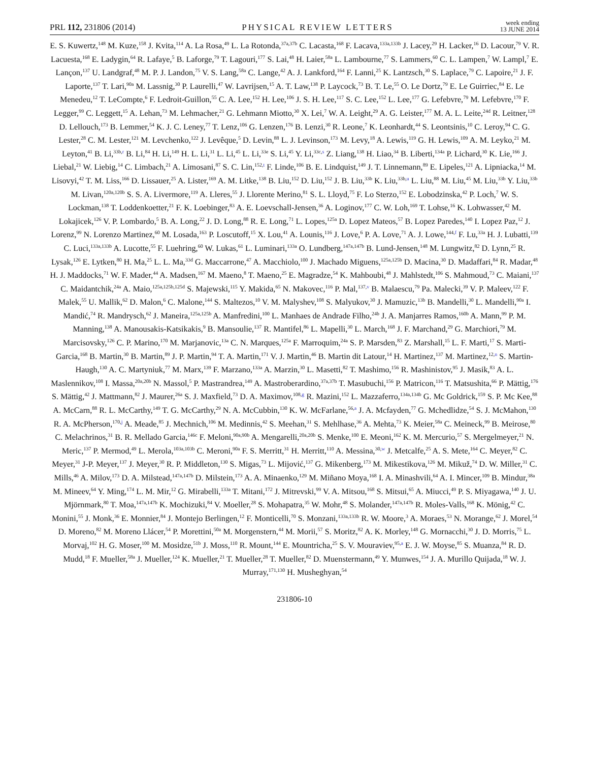PRL 112, 231806 (2014)
PHYSICAL REVIEW LETTERS
week ending
13 JUNE 2014
E. S. Kuwertz,<sup>148</sup> M. Kuze,<sup>158</sup> J. Kvita,<sup>114</sup> A. La Rosa,<sup>49</sup> L. La Rotonda,<sup>37a,37b</sup> C. Lacasta,<sup>168</sup> F. Lacava,<sup>133a,133b</sup> J. Lacey,<sup>29</sup> H. Lacker,<sup>16</sup> D. Lacour,<sup>79</sup> V. R. Lacuesta,<sup>168</sup> E. Ladygin,<sup>64</sup> R. Lafaye,<sup>5</sup> B. Laforge,<sup>79</sup> T. Lagouri,<sup>177</sup> S. Lai,<sup>48</sup> H. Laier,<sup>58a</sup> L. Lambourne,<sup>77</sup> S. Lammers,<sup>60</sup> C. L. Lampen,<sup>7</sup> W. Lampl,<sup>7</sup> E. Lançon,<sup>137</sup> U. Landgraf,<sup>48</sup> M. P. J. Landon,<sup>75</sup> V. S. Lang,<sup>58a</sup> C. Lange,<sup>42</sup> A. J. Lankford,<sup>164</sup> F. Lanni,<sup>25</sup> K. Lantzsch,<sup>30</sup> S. Laplace,<sup>79</sup> C. Lapoire,<sup>21</sup> J. F. Laporte,<sup>137</sup> T. Lari,<sup>90a</sup> M. Lassnig,<sup>30</sup> P. Laurelli,<sup>47</sup> W. Lavrijsen,<sup>15</sup> A. T. Law,<sup>138</sup> P. Laycock,<sup>73</sup> B. T. Le,<sup>55</sup> O. Le Dortz,<sup>79</sup> E. Le Guirriec,<sup>84</sup> E. Le Menedeu,<sup>12</sup> T. LeCompte,<sup>6</sup> F. Ledroit-Guillon,<sup>55</sup> C. A. Lee,<sup>152</sup> H. Lee,<sup>106</sup> J. S. H. Lee,<sup>117</sup> S. C. Lee,<sup>152</sup> L. Lee,<sup>177</sup> G. Lefebvre,<sup>79</sup> M. Lefebvre,<sup>170</sup> F. Legger,<sup>99</sup> C. Leggett,<sup>15</sup> A. Lehan,<sup>73</sup> M. Lehmacher,<sup>21</sup> G. Lehmann Miotto,<sup>30</sup> X. Lei,<sup>7</sup> W. A. Leight,<sup>29</sup> A. G. Leister,<sup>177</sup> M. A. L. Leite,<sup>24d</sup> R. Leitner,<sup>128</sup> D. Lellouch,<sup>173</sup> B. Lemmer,<sup>54</sup> K. J. C. Leney,<sup>77</sup> T. Lenz,<sup>106</sup> G. Lenzen,<sup>176</sup> B. Lenzi,<sup>30</sup> R. Leone,<sup>7</sup> K. Leonhardt,<sup>44</sup> S. Leontsinis,<sup>10</sup> C. Leroy,<sup>94</sup> C. G. Lester,<sup>28</sup> C. M. Lester,<sup>121</sup> M. Levchenko,<sup>122</sup> J. Levêque,<sup>5</sup> D. Levin,<sup>88</sup> L. J. Levinson,<sup>173</sup> M. Levy,<sup>18</sup> A. Lewis,<sup>119</sup> G. H. Lewis,<sup>109</sup> A. M. Leyko,<sup>21</sup> M. Leyton,<sup>41</sup> B. Li,<sup>33b,r</sup> B. Li,<sup>84</sup> H. Li,<sup>149</sup> H. L. Li,<sup>31</sup> L. Li,<sup>45</sup> L. Li,<sup>33e</sup> S. Li,<sup>45</sup> Y. Li,<sup>33c,s</sup> Z. Liang,<sup>138</sup> H. Liao,<sup>34</sup> B. Liberti,<sup>134a</sup> P. Lichard,<sup>30</sup> K. Lie,<sup>166</sup> J. Liebal,<sup>21</sup> W. Liebig,<sup>14</sup> C. Limbach,<sup>21</sup> A. Limosani,<sup>87</sup> S. C. Lin,<sup>152,t</sup> F. Linde,<sup>106</sup> B. E. Lindquist,<sup>149</sup> J. T. Linnemann,<sup>89</sup> E. Lipeles,<sup>121</sup> A. Lipniacka,<sup>14</sup> M. Lisovyi,<sup>42</sup> T. M. Liss,<sup>166</sup> D. Lissauer,<sup>25</sup> A. Lister,<sup>169</sup> A. M. Litke,<sup>138</sup> B. Liu,<sup>152</sup> D. Liu,<sup>152</sup> J. B. Liu,<sup>33b</sup> K. Liu,<sup>33b,u</sup> L. Liu,<sup>88</sup> M. Liu,<sup>45</sup> M. Liu,<sup>33b</sup> Y. Liu,<sup>33b</sup> M. Livan,<sup>120a,120b</sup> S. S. A. Livermore,<sup>119</sup> A. Lleres,<sup>55</sup> J. Llorente Merino,<sup>81</sup> S. L. Lloyd,<sup>75</sup> F. Lo Sterzo,<sup>152</sup> E. Lobodzinska,<sup>42</sup> P. Loch,<sup>7</sup> W. S. Lockman,<sup>138</sup> T. Loddenkoetter,<sup>21</sup> F. K. Loebinger,<sup>83</sup> A. E. Loevschall-Jensen,<sup>36</sup> A. Loginov,<sup>177</sup> C. W. Loh,<sup>169</sup> T. Lohse,<sup>16</sup> K. Lohwasser,<sup>42</sup> M. Lokajicek,<sup>126</sup> V. P. Lombardo,<sup>5</sup> B. A. Long,<sup>22</sup> J. D. Long,<sup>88</sup> R. E. Long,<sup>71</sup> L. Lopes,<sup>125a</sup> D. Lopez Mateos,<sup>57</sup> B. Lopez Paredes,<sup>140</sup> I. Lopez Paz,<sup>12</sup> J. Lorenz,<sup>99</sup> N. Lorenzo Martinez,<sup>60</sup> M. Losada,<sup>163</sup> P. Loscutoff,<sup>15</sup> X. Lou,<sup>41</sup> A. Lounis,<sup>116</sup> J. Love,<sup>6</sup> P. A. Love,<sup>71</sup> A. J. Lowe,<sup>144,f</sup> F. Lu,<sup>33a</sup> H. J. Lubatti,<sup>139</sup> C. Luci,<sup>133a,133b</sup> A. Lucotte,<sup>55</sup> F. Luehring,<sup>60</sup> W. Lukas,<sup>61</sup> L. Luminari,<sup>133a</sup> O. Lundberg,<sup>147a,147b</sup> B. Lund-Jensen,<sup>148</sup> M. Lungwitz,<sup>82</sup> D. Lynn,<sup>25</sup> R. Lysak,<sup>126</sup> E. Lytken,<sup>80</sup> H. Ma,<sup>25</sup> L. L. Ma,<sup>33d</sup> G. Maccarrone,<sup>47</sup> A. Macchiolo,<sup>100</sup> J. Machado Miguens,<sup>125a,125b</sup> D. Macina,<sup>30</sup> D. Madaffari,<sup>84</sup> R. Madar,<sup>48</sup> H. J. Maddocks,<sup>71</sup> W. F. Mader,<sup>44</sup> A. Madsen,<sup>167</sup> M. Maeno,<sup>8</sup> T. Maeno,<sup>25</sup> E. Magradze,<sup>54</sup> K. Mahboubi,<sup>48</sup> J. Mahlstedt,<sup>106</sup> S. Mahmoud,<sup>73</sup> C. Maiani,<sup>137</sup> C. Maidantchik,<sup>24a</sup> A. Maio,<sup>125a,125b,125d</sup> S. Majewski,<sup>115</sup> Y. Makida,<sup>65</sup> N. Makovec,<sup>116</sup> P. Mal,<sup>137,v</sup> B. Malaescu,<sup>79</sup> Pa. Malecki,<sup>39</sup> V. P. Maleev,<sup>122</sup> F. Malek,<sup>55</sup> U. Mallik,<sup>62</sup> D. Malon,<sup>6</sup> C. Malone,<sup>144</sup> S. Maltezos,<sup>10</sup> V. M. Malyshev,<sup>108</sup> S. Malyukov,<sup>30</sup> J. Mamuzic,<sup>13b</sup> B. Mandelli,<sup>30</sup> L. Mandelli,<sup>90a</sup> I. Mandić,<sup>74</sup> R. Mandrysch,<sup>62</sup> J. Maneira,<sup>125a,125b</sup> A. Manfredini,<sup>100</sup> L. Manhaes de Andrade Filho,<sup>24b</sup> J. A. Manjarres Ramos,<sup>160b</sup> A. Mann,<sup>99</sup> P. M. Manning,<sup>138</sup> A. Manousakis-Katsikakis,<sup>9</sup> B. Mansoulie,<sup>137</sup> R. Mantifel,<sup>86</sup> L. Mapelli,<sup>30</sup> L. March,<sup>168</sup> J. F. Marchand,<sup>29</sup> G. Marchiori,<sup>79</sup> M. Marcisovsky,<sup>126</sup> C. P. Marino,<sup>170</sup> M. Marjanovic,<sup>13a</sup> C. N. Marques,<sup>125a</sup> F. Marroquim,<sup>24a</sup> S. P. Marsden,<sup>83</sup> Z. Marshall,<sup>15</sup> L. F. Marti,<sup>17</sup> S. Marti-Garcia,<sup>168</sup> B. Martin,<sup>30</sup> B. Martin,<sup>89</sup> J. P. Martin,<sup>94</sup> T. A. Martin,<sup>171</sup> V. J. Martin,<sup>46</sup> B. Martin dit Latour,<sup>14</sup> H. Martinez,<sup>137</sup> M. Martinez,<sup>12,n</sup> S. Martin-Haugh,<sup>130</sup> A. C. Martyniuk,<sup>77</sup> M. Marx,<sup>139</sup> F. Marzano,<sup>133a</sup> A. Marzin,<sup>30</sup> L. Masetti,<sup>82</sup> T. Mashimo,<sup>156</sup> R. Mashinistov,<sup>95</sup> J. Masik,<sup>83</sup> A. L. Maslennikov,<sup>108</sup> I. Massa,<sup>20a,20b</sup> N. Massol,<sup>5</sup> P. Mastrandrea,<sup>149</sup> A. Mastroberardino,<sup>37a,37b</sup> T. Masubuchi,<sup>156</sup> P. Matricon,<sup>116</sup> T. Matsushita,<sup>66</sup> P. Mättig,<sup>176</sup> S. Mättig,<sup>42</sup> J. Mattmann,<sup>82</sup> J. Maurer,<sup>26a</sup> S. J. Maxfield,<sup>73</sup> D. A. Maximov,<sup>108,g</sup> R. Mazini,<sup>152</sup> L. Mazzaferro,<sup>134a,134b</sup> G. Mc Goldrick,<sup>159</sup> S. P. Mc Kee,<sup>88</sup> A. McCarn,<sup>88</sup> R. L. McCarthy,<sup>149</sup> T. G. McCarthy,<sup>29</sup> N. A. McCubbin,<sup>130</sup> K. W. McFarlane,<sup>56,a</sup> J. A. Mcfayden,<sup>77</sup> G. Mchedlidze,<sup>54</sup> S. J. McMahon,<sup>130</sup> R. A. McPherson,<sup>170,j</sup> A. Meade,<sup>85</sup> J. Mechnich,<sup>106</sup> M. Medinnis,<sup>42</sup> S. Meehan,<sup>31</sup> S. Mehlhase,<sup>36</sup> A. Mehta,<sup>73</sup> K. Meier,<sup>58a</sup> C. Meineck,<sup>99</sup> B. Meirose,<sup>80</sup> C. Melachrinos,<sup>31</sup> B. R. Mellado Garcia,<sup>146c</sup> F. Meloni,<sup>90a,90b</sup> A. Mengarelli,<sup>20a,20b</sup> S. Menke,<sup>100</sup> E. Meoni,<sup>162</sup> K. M. Mercurio,<sup>57</sup> S. Mergelmeyer,<sup>21</sup> N. Meric,<sup>137</sup> P. Mermod,<sup>49</sup> L. Merola,<sup>103a,103b</sup> C. Meroni,<sup>90a</sup> F. S. Merritt,<sup>31</sup> H. Merritt,<sup>110</sup> A. Messina,<sup>30,w</sup> J. Metcalfe,<sup>25</sup> A. S. Mete,<sup>164</sup> C. Meyer,<sup>82</sup> C. Meyer,<sup>31</sup> J-P. Meyer,<sup>137</sup> J. Meyer,<sup>30</sup> R. P. Middleton,<sup>130</sup> S. Migas,<sup>73</sup> L. Mijović,<sup>137</sup> G. Mikenberg,<sup>173</sup> M. Mikestikova,<sup>126</sup> M. Mikuž,<sup>74</sup> D. W. Miller,<sup>31</sup> C. Mills,<sup>46</sup> A. Milov,<sup>173</sup> D. A. Milstead,<sup>147a,147b</sup> D. Milstein,<sup>173</sup> A. A. Minaenko,<sup>129</sup> M. Miñano Moya,<sup>168</sup> I. A. Minashvili,<sup>64</sup> A. I. Mincer,<sup>109</sup> B. Mindur,<sup>38a</sup> M. Mineev,<sup>64</sup> Y. Ming,<sup>174</sup> L. M. Mir,<sup>12</sup> G. Mirabelli,<sup>133a</sup> T. Mitani,<sup>172</sup> J. Mitrevski,<sup>99</sup> V. A. Mitsou,<sup>168</sup> S. Mitsui,<sup>65</sup> A. Miucci,<sup>49</sup> P. S. Miyagawa,<sup>140</sup> J. U. Mjörnmark,<sup>80</sup> T. Moa,<sup>147a,147b</sup> K. Mochizuki,<sup>84</sup> V. Moeller,<sup>28</sup> S. Mohapatra,<sup>35</sup> W. Mohr,<sup>48</sup> S. Molander,<sup>147a,147b</sup> R. Moles-Valls,<sup>168</sup> K. Mönig,<sup>42</sup> C. Monini,<sup>55</sup> J. Monk,<sup>36</sup> E. Monnier,<sup>84</sup> J. Montejo Berlingen,<sup>12</sup> F. Monticelli,<sup>70</sup> S. Monzani,<sup>133a,133b</sup> R. W. Moore,<sup>3</sup> A. Moraes,<sup>53</sup> N. Morange,<sup>62</sup> J. Morel,<sup>54</sup> D. Moreno,<sup>82</sup> M. Moreno Llácer,<sup>54</sup> P. Morettini,<sup>50a</sup> M. Morgenstern,<sup>44</sup> M. Morii,<sup>57</sup> S. Moritz,<sup>82</sup> A. K. Morley,<sup>148</sup> G. Mornacchi,<sup>30</sup> J. D. Morris,<sup>75</sup> L. Morvaj,<sup>102</sup> H. G. Moser,<sup>100</sup> M. Mosidze,<sup>51b</sup> J. Moss,<sup>110</sup> R. Mount,<sup>144</sup> E. Mountricha,<sup>25</sup> S. V. Mouraviev,<sup>95,a</sup> E. J. W. Moyse,<sup>85</sup> S. Muanza,<sup>84</sup> R. D. Mudd,<sup>18</sup> F. Mueller,<sup>58a</sup> J. Mueller,<sup>124</sup> K. Mueller,<sup>21</sup> T. Mueller,<sup>28</sup> T. Mueller,<sup>82</sup> D. Muenstermann,<sup>49</sup> Y. Munwes,<sup>154</sup> J. A. Murillo Quijada,<sup>18</sup> W. J. Murray,<sup>171,130</sup> H. Musheghyan,<sup>54</sup>
231806-10